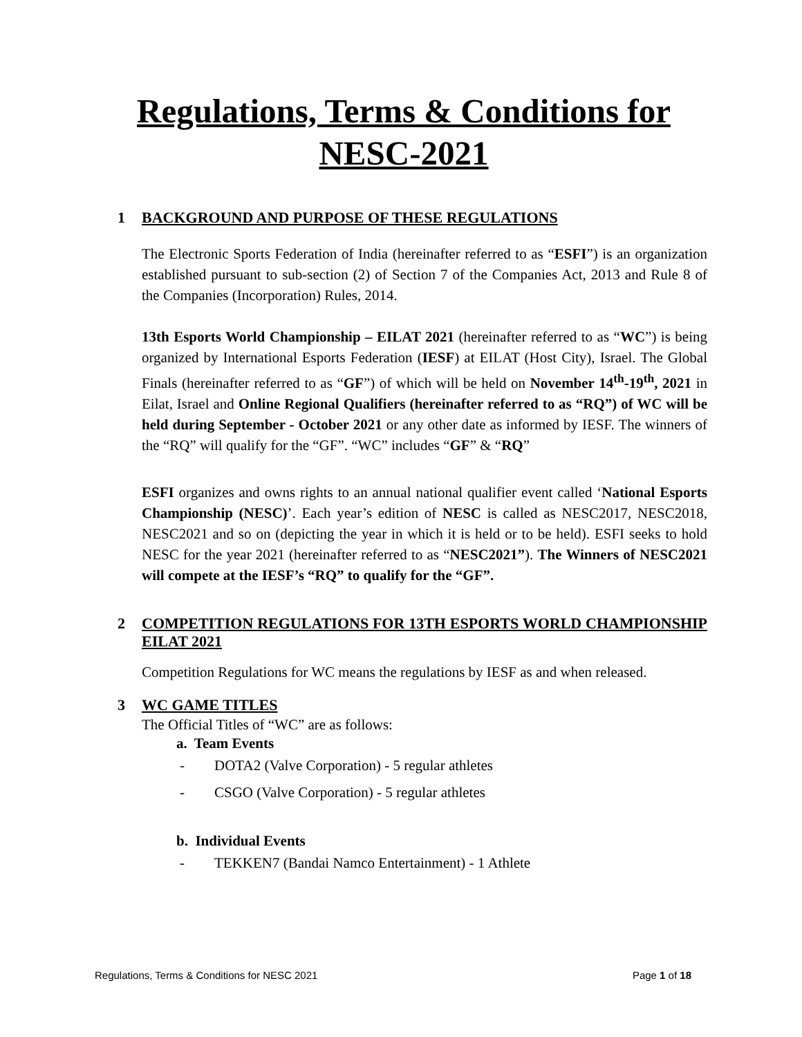Regulations, Terms & Conditions for NESC-2021
1 BACKGROUND AND PURPOSE OF THESE REGULATIONS
The Electronic Sports Federation of India (hereinafter referred to as “ESFI”) is an organization established pursuant to sub-section (2) of Section 7 of the Companies Act, 2013 and Rule 8 of the Companies (Incorporation) Rules, 2014.
13th Esports World Championship – EILAT 2021 (hereinafter referred to as “WC”) is being organized by International Esports Federation (IESF) at EILAT (Host City), Israel. The Global Finals (hereinafter referred to as “GF”) of which will be held on November 14<sup>th</sup>-19<sup>th</sup>, 2021 in Eilat, Israel and Online Regional Qualifiers (hereinafter referred to as “RQ”) of WC will be held during September - October 2021 or any other date as informed by IESF. The winners of the “RQ” will qualify for the “GF”. “WC” includes “GF” & “RQ”
ESFI organizes and owns rights to an annual national qualifier event called ‘National Esports Championship (NESC)’. Each year’s edition of NESC is called as NESC2017, NESC2018, NESC2021 and so on (depicting the year in which it is held or to be held). ESFI seeks to hold NESC for the year 2021 (hereinafter referred to as “NESC2021”). The Winners of NESC2021 will compete at the IESF’s “RQ” to qualify for the “GF”.
2 COMPETITION REGULATIONS FOR 13TH ESPORTS WORLD CHAMPIONSHIP EILAT 2021
Competition Regulations for WC means the regulations by IESF as and when released.
3 WC GAME TITLES
The Official Titles of “WC” are as follows:
a. Team Events
- DOTA2 (Valve Corporation) - 5 regular athletes
- CSGO (Valve Corporation) - 5 regular athletes
b. Individual Events
- TEKKEN7 (Bandai Namco Entertainment) - 1 Athlete
Regulations, Terms & Conditions for NESC 2021 Page 1 of 18